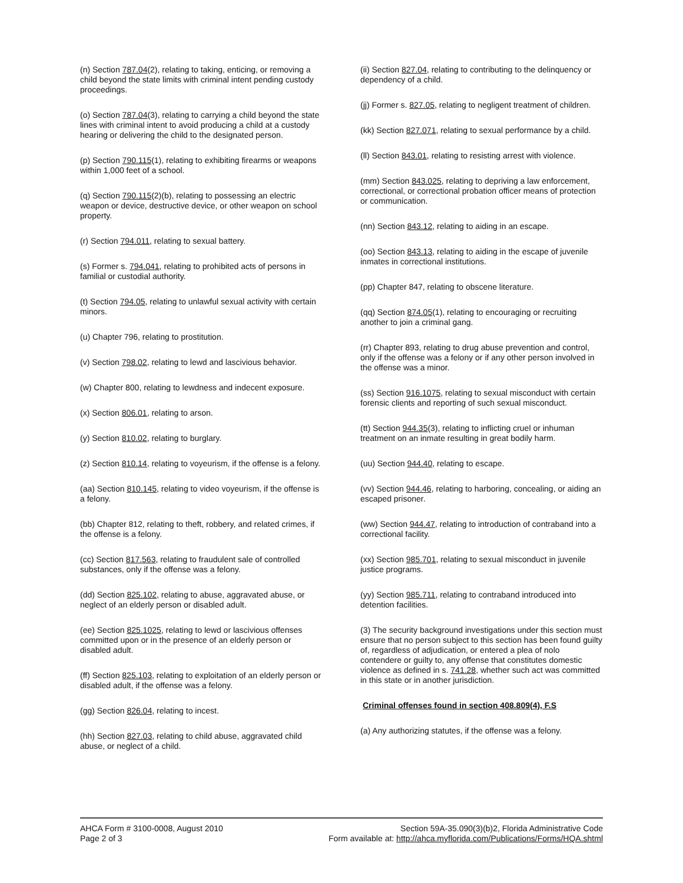(n) Section 787.04(2), relating to taking, enticing, or removing a child beyond the state limits with criminal intent pending custody proceedings.
(o) Section 787.04(3), relating to carrying a child beyond the state lines with criminal intent to avoid producing a child at a custody hearing or delivering the child to the designated person.
(p) Section 790.115(1), relating to exhibiting firearms or weapons within 1,000 feet of a school.
(q) Section 790.115(2)(b), relating to possessing an electric weapon or device, destructive device, or other weapon on school property.
(r) Section 794.011, relating to sexual battery.
(s) Former s. 794.041, relating to prohibited acts of persons in familial or custodial authority.
(t) Section 794.05, relating to unlawful sexual activity with certain minors.
(u) Chapter 796, relating to prostitution.
(v) Section 798.02, relating to lewd and lascivious behavior.
(w) Chapter 800, relating to lewdness and indecent exposure.
(x) Section 806.01, relating to arson.
(y) Section 810.02, relating to burglary.
(z) Section 810.14, relating to voyeurism, if the offense is a felony.
(aa) Section 810.145, relating to video voyeurism, if the offense is a felony.
(bb) Chapter 812, relating to theft, robbery, and related crimes, if the offense is a felony.
(cc) Section 817.563, relating to fraudulent sale of controlled substances, only if the offense was a felony.
(dd) Section 825.102, relating to abuse, aggravated abuse, or neglect of an elderly person or disabled adult.
(ee) Section 825.1025, relating to lewd or lascivious offenses committed upon or in the presence of an elderly person or disabled adult.
(ff) Section 825.103, relating to exploitation of an elderly person or disabled adult, if the offense was a felony.
(gg) Section 826.04, relating to incest.
(hh) Section 827.03, relating to child abuse, aggravated child abuse, or neglect of a child.
(ii) Section 827.04, relating to contributing to the delinquency or dependency of a child.
(jj) Former s. 827.05, relating to negligent treatment of children.
(kk) Section 827.071, relating to sexual performance by a child.
(ll) Section 843.01, relating to resisting arrest with violence.
(mm) Section 843.025, relating to depriving a law enforcement, correctional, or correctional probation officer means of protection or communication.
(nn) Section 843.12, relating to aiding in an escape.
(oo) Section 843.13, relating to aiding in the escape of juvenile inmates in correctional institutions.
(pp) Chapter 847, relating to obscene literature.
(qq) Section 874.05(1), relating to encouraging or recruiting another to join a criminal gang.
(rr) Chapter 893, relating to drug abuse prevention and control, only if the offense was a felony or if any other person involved in the offense was a minor.
(ss) Section 916.1075, relating to sexual misconduct with certain forensic clients and reporting of such sexual misconduct.
(tt) Section 944.35(3), relating to inflicting cruel or inhuman treatment on an inmate resulting in great bodily harm.
(uu) Section 944.40, relating to escape.
(vv) Section 944.46, relating to harboring, concealing, or aiding an escaped prisoner.
(ww) Section 944.47, relating to introduction of contraband into a correctional facility.
(xx) Section 985.701, relating to sexual misconduct in juvenile justice programs.
(yy) Section 985.711, relating to contraband introduced into detention facilities.
(3) The security background investigations under this section must ensure that no person subject to this section has been found guilty of, regardless of adjudication, or entered a plea of nolo contendere or guilty to, any offense that constitutes domestic violence as defined in s. 741.28, whether such act was committed in this state or in another jurisdiction.
Criminal offenses found in section 408.809(4), F.S
(a) Any authorizing statutes, if the offense was a felony.
AHCA Form # 3100-0008, August 2010
Page 2 of 3
Section 59A-35.090(3)(b)2, Florida Administrative Code
Form available at: http://ahca.myflorida.com/Publications/Forms/HQA.shtml